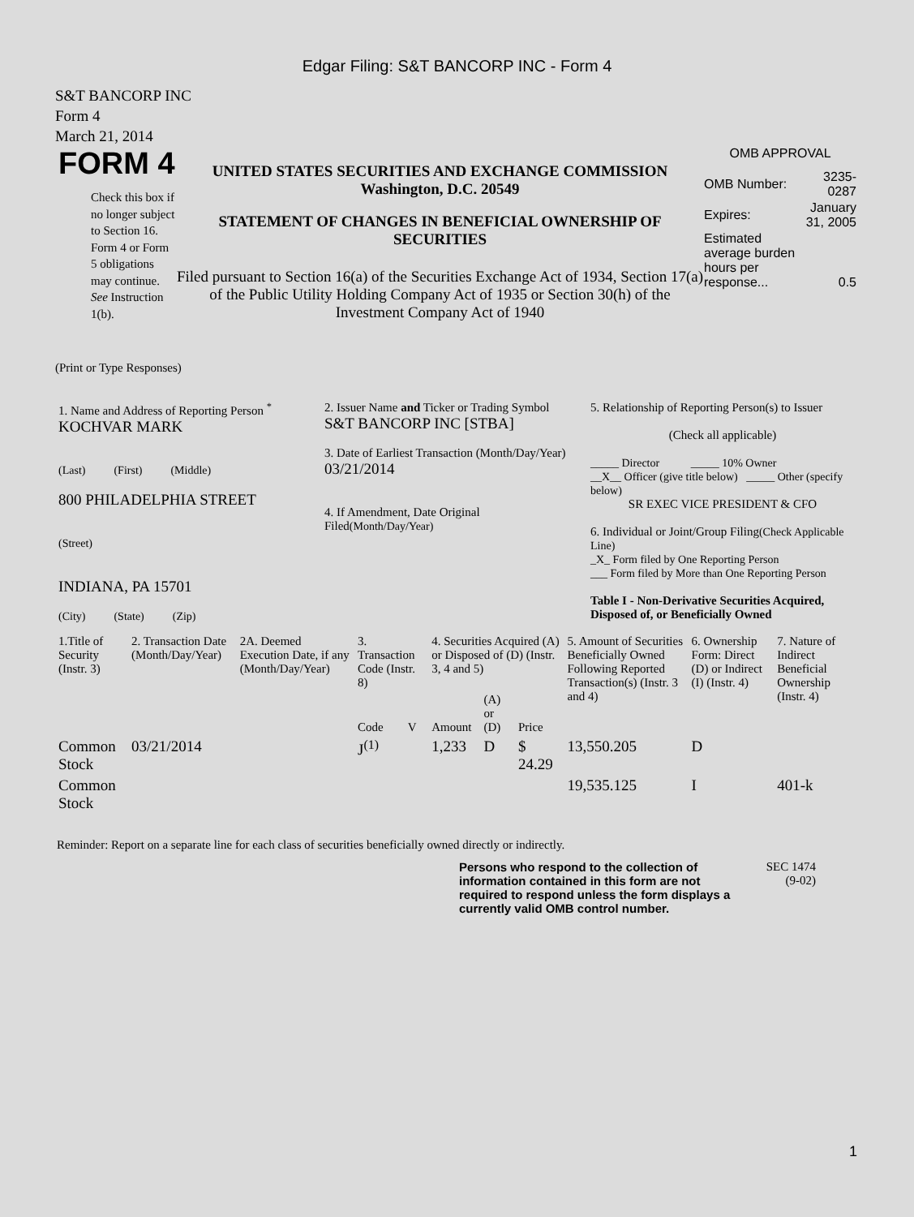Edgar Filing: S&T BANCORP INC - Form 4
S&T BANCORP INC
Form 4
March 21, 2014
FORM 4
Check this box if no longer subject to Section 16. Form 4 or Form 5 obligations may continue. See Instruction 1(b).
UNITED STATES SECURITIES AND EXCHANGE COMMISSION
Washington, D.C. 20549
STATEMENT OF CHANGES IN BENEFICIAL OWNERSHIP OF SECURITIES
Filed pursuant to Section 16(a) of the Securities Exchange Act of 1934, Section 17(a) of the Public Utility Holding Company Act of 1935 or Section 30(h) of the Investment Company Act of 1940
OMB APPROVAL
| OMB Number: | 3235-0287 |
| Expires: | January 31, 2005 |
| Estimated average burden hours per response... | 0.5 |
(Print or Type Responses)
| 1. Name and Address of Reporting Person <sup>*</sup> KOCHVAR MARK (Last) (First) (Middle) 800 PHILADELPHIA STREET (Street) INDIANA, PA 15701 (City) (State) (Zip) | 2. Issuer Name and Ticker or Trading Symbol S&T BANCORP INC [STBA] 3. Date of Earliest Transaction (Month/Day/Year) 03/21/2014 4. If Amendment, Date Original Filed (Month/Day/Year) | 5. Relationship of Reporting Person(s) to Issuer (Check all applicable) _____ Director _____ 10% Owner __X__ Officer (give title below) _____ Other (specify below) SR EXEC VICE PRESIDENT & CFO 6. Individual or Joint/Group Filing (Check Applicable Line) _X_ Form filed by One Reporting Person ___ Form filed by More than One Reporting Person Table I - Non-Derivative Securities Acquired, Disposed of, or Beneficially Owned |
| 1.Title of Security (Instr. 3) | 2. Transaction Date (Month/Day/Year) | 2A. Deemed Execution Date, if any (Month/Day/Year) | 3. Transaction Code (Instr. 8) | | 4. Securities Acquired (A) or Disposed of (D) (Instr. 3, 4 and 5) | | | 5. Amount of Securities Beneficially Owned Following Reported Transaction(s) (Instr. 3 and 4) | 6. Ownership Form: Direct (D) or Indirect (I) (Instr. 4) | 7. Nature of Indirect Beneficial Ownership (Instr. 4) |
| --- | --- | --- | --- | --- | --- | --- | --- | --- | --- | --- |
| | | | Code | V | Amount | (A) or (D) | Price | | | |
| Common Stock | 03/21/2014 | | J<sup>(1)</sup> | | 1,233 | D | $ 24.29 | 13,550.205 | D | |
| Common Stock | | | | | | | | 19,535.125 | I | 401-k |
Reminder: Report on a separate line for each class of securities beneficially owned directly or indirectly.
Persons who respond to the collection of information contained in this form are not required to respond unless the form displays a currently valid OMB control number.
SEC 1474
(9-02)
1